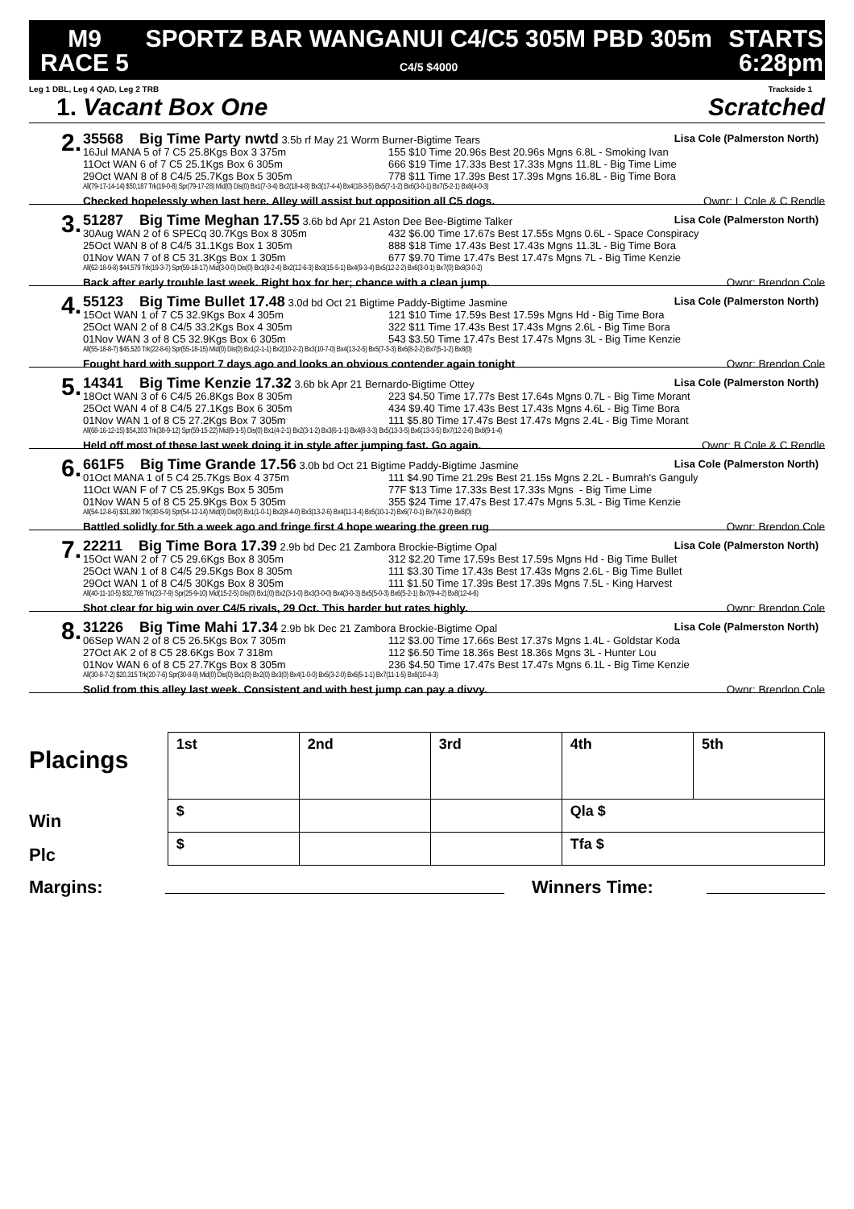M9
RACE 5
SPORTZ BAR WANGANUI C4/C5 305M PBD 305m
C4/5 $4000
STARTS
6:28pm
Leg 1 DBL, Leg 4 QAD, Leg 2 TRB Trackside 1
1. Vacant Box One Scratched
2.
35568 Big Time Party nwtd 3.5b rf May 21 Worm Burner-Bigtime Tears Lisa Cole (Palmerston North)
16Jul MANA 5 of 7 C5 25.8Kgs Box 3 375m 155 $10 Time 20.96s Best 20.96s Mgns 6.8L - Smoking Ivan
11Oct WAN 6 of 7 C5 25.1Kgs Box 6 305m 666 $19 Time 17.33s Best 17.33s Mgns 11.8L - Big Time Lime
29Oct WAN 8 of 8 C4/5 25.7Kgs Box 5 305m 778 $11 Time 17.39s Best 17.39s Mgns 16.8L - Big Time Bora
All(79-17-14-14) $50,187 Trk(19-0-8) Spr(79-17-28) Mid(0) Dis(0) Bx1(7-3-4) Bx2(18-4-8) Bx3(17-4-4) Bx4(18-3-5) Bx5(7-1-2) Bx6(3-0-1) Bx7(5-2-1) Bx8(4-0-3)
Checked hopelessly when last here. Alley will assist but opposition all C5 dogs. Ownr: L Cole & C Rendle
3.
51287 Big Time Meghan 17.55 3.6b bd Apr 21 Aston Dee Bee-Bigtime Talker Lisa Cole (Palmerston North)
30Aug WAN 2 of 6 SPECq 30.7Kgs Box 8 305m 432 $6.00 Time 17.67s Best 17.55s Mgns 0.6L - Space Conspiracy
25Oct WAN 8 of 8 C4/5 31.1Kgs Box 1 305m 888 $18 Time 17.43s Best 17.43s Mgns 11.3L - Big Time Bora
01Nov WAN 7 of 8 C5 31.3Kgs Box 1 305m 677 $9.70 Time 17.47s Best 17.47s Mgns 7L - Big Time Kenzie
All(62-18-9-8) $44,579 Trk(19-3-7) Spr(59-18-17) Mid(3-0-0) Dis(0) Bx1(8-2-4) Bx2(12-6-3) Bx3(15-5-1) Bx4(9-3-4) Bx5(12-2-2) Bx6(3-0-1) Bx7(0) Bx8(3-0-2)
Back after early trouble last week. Right box for her; chance with a clean jump. Ownr: Brendon Cole
4.
55123 Big Time Bullet 17.48 3.0d bd Oct 21 Bigtime Paddy-Bigtime Jasmine Lisa Cole (Palmerston North)
15Oct WAN 1 of 7 C5 32.9Kgs Box 4 305m 121 $10 Time 17.59s Best 17.59s Mgns Hd - Big Time Bora
25Oct WAN 2 of 8 C4/5 33.2Kgs Box 4 305m 322 $11 Time 17.43s Best 17.43s Mgns 2.6L - Big Time Bora
01Nov WAN 3 of 8 C5 32.9Kgs Box 6 305m 543 $3.50 Time 17.47s Best 17.47s Mgns 3L - Big Time Kenzie
All(55-18-8-7) $45,520 Trk(22-8-6) Spr(55-18-15) Mid(0) Dis(0) Bx1(2-1-1) Bx2(10-2-2) Bx3(10-7-0) Bx4(13-2-5) Bx5(7-3-3) Bx6(8-2-2) Bx7(5-1-2) Bx8(0)
Fought hard with support 7 days ago and looks an obvious contender again tonight Ownr: Brendon Cole
5.
14341 Big Time Kenzie 17.32 3.6b bk Apr 21 Bernardo-Bigtime Ottey Lisa Cole (Palmerston North)
18Oct WAN 3 of 6 C4/5 26.8Kgs Box 8 305m 223 $4.50 Time 17.77s Best 17.64s Mgns 0.7L - Big Time Morant
25Oct WAN 4 of 8 C4/5 27.1Kgs Box 6 305m 434 $9.40 Time 17.43s Best 17.43s Mgns 4.6L - Big Time Bora
01Nov WAN 1 of 8 C5 27.2Kgs Box 7 305m 111 $5.80 Time 17.47s Best 17.47s Mgns 2.4L - Big Time Morant
All(68-16-12-15) $54,203 Trk(38-9-12) Spr(59-15-22) Mid(9-1-5) Dis(0) Bx1(4-2-1) Bx2(3-1-2) Bx3(6-1-1) Bx4(8-3-3) Bx5(13-3-5) Bx6(13-3-5) Bx7(12-2-6) Bx8(9-1-4)
Held off most of these last week doing it in style after jumping fast. Go again. Ownr: B Cole & C Rendle
6.
661F5 Big Time Grande 17.56 3.0b bd Oct 21 Bigtime Paddy-Bigtime Jasmine Lisa Cole (Palmerston North)
01Oct MANA 1 of 5 C4 25.7Kgs Box 4 375m 111 $4.90 Time 21.29s Best 21.15s Mgns 2.2L - Bumrah's Ganguly
11Oct WAN F of 7 C5 25.9Kgs Box 5 305m 77F $13 Time 17.33s Best 17.33s Mgns - Big Time Lime
01Nov WAN 5 of 8 C5 25.9Kgs Box 5 305m 355 $24 Time 17.47s Best 17.47s Mgns 5.3L - Big Time Kenzie
All(54-12-8-6) $31,890 Trk(30-5-9) Spr(54-12-14) Mid(0) Dis(0) Bx1(1-0-1) Bx2(8-4-0) Bx3(13-2-6) Bx4(11-3-4) Bx5(10-1-2) Bx6(7-0-1) Bx7(4-2-0) Bx8(0)
Battled solidly for 5th a week ago and fringe first 4 hope wearing the green rug Ownr: Brendon Cole
7.
22211 Big Time Bora 17.39 2.9b bd Dec 21 Zambora Brockie-Bigtime Opal Lisa Cole (Palmerston North)
15Oct WAN 2 of 7 C5 29.6Kgs Box 8 305m 312 $2.20 Time 17.59s Best 17.59s Mgns Hd - Big Time Bullet
25Oct WAN 1 of 8 C4/5 29.5Kgs Box 8 305m 111 $3.30 Time 17.43s Best 17.43s Mgns 2.6L - Big Time Bullet
29Oct WAN 1 of 8 C4/5 30Kgs Box 8 305m 111 $1.50 Time 17.39s Best 17.39s Mgns 7.5L - King Harvest
All(40-11-10-5) $32,769 Trk(23-7-9) Spr(25-9-10) Mid(15-2-5) Dis(0) Bx1(0) Bx2(3-1-0) Bx3(3-0-0) Bx4(3-0-3) Bx5(5-0-3) Bx6(5-2-1) Bx7(9-4-2) Bx8(12-4-6)
Shot clear for big win over C4/5 rivals, 29 Oct. This harder but rates highly. Ownr: Brendon Cole
8.
31226 Big Time Mahi 17.34 2.9b bk Dec 21 Zambora Brockie-Bigtime Opal Lisa Cole (Palmerston North)
06Sep WAN 2 of 8 C5 26.5Kgs Box 7 305m 112 $3.00 Time 17.66s Best 17.37s Mgns 1.4L - Goldstar Koda
27Oct AK 2 of 8 C5 28.6Kgs Box 7 318m 112 $6.50 Time 18.36s Best 18.36s Mgns 3L - Hunter Lou
01Nov WAN 6 of 8 C5 27.7Kgs Box 8 305m 236 $4.50 Time 17.47s Best 17.47s Mgns 6.1L - Big Time Kenzie
All(30-8-7-2) $20,315 Trk(20-7-6) Spr(30-8-9) Mid(0) Dis(0) Bx1(0) Bx2(0) Bx3(0) Bx4(1-0-0) Bx5(3-2-0) Bx6(5-1-1) Bx7(11-1-5) Bx8(10-4-3)
Solid from this alley last week. Consistent and with best jump can pay a divvy. Ownr: Brendon Cole
Placings
Win
Plc
| 1st | 2nd | 3rd | 4th | 5th |
| $ | | | Qla $ | |
| $ | | | Tfa $ | |
Margins:
Winners Time: